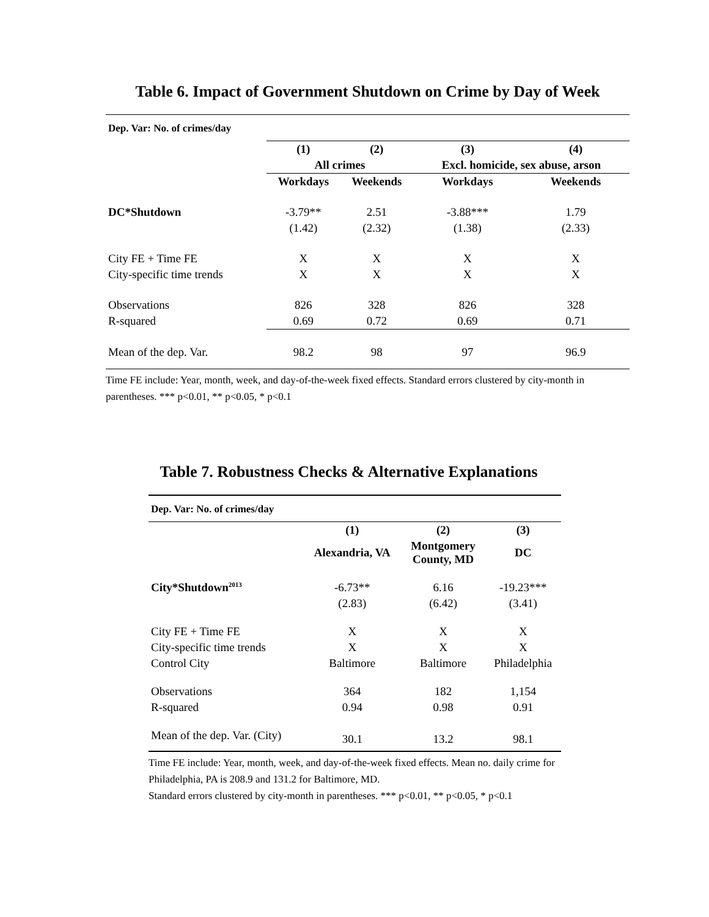Table 6. Impact of Government Shutdown on Crime by Day of Week
| Dep. Var: No. of crimes/day | | | | |
| | (1) | (2) | (3) | (4) |
| | All crimes | | Excl. homicide, sex abuse, arson | |
| | Workdays | Weekends | Workdays | Weekends |
| DC*Shutdown | -3.79** | 2.51 | -3.88*** | 1.79 |
| | (1.42) | (2.32) | (1.38) | (2.33) |
| City FE + Time FE | X | X | X | X |
| City-specific time trends | X | X | X | X |
| Observations | 826 | 328 | 826 | 328 |
| R-squared | 0.69 | 0.72 | 0.69 | 0.71 |
| Mean of the dep. Var. | 98.2 | 98 | 97 | 96.9 |
Time FE include: Year, month, week, and day-of-the-week fixed effects. Standard errors clustered by city-month in parentheses. *** p<0.01, ** p<0.05, * p<0.1
Table 7. Robustness Checks & Alternative Explanations
| Dep. Var: No. of crimes/day | | | |
| | (1) | (2) | (3) |
| | Alexandria, VA | Montgomery County, MD | DC |
| City*Shutdown<sup>2013</sup> | -6.73** | 6.16 | -19.23*** |
| | (2.83) | (6.42) | (3.41) |
| City FE + Time FE | X | X | X |
| City-specific time trends | X | X | X |
| Control City | Baltimore | Baltimore | Philadelphia |
| Observations | 364 | 182 | 1,154 |
| R-squared | 0.94 | 0.98 | 0.91 |
| Mean of the dep. Var. (City) | 30.1 | 13.2 | 98.1 |
Time FE include: Year, month, week, and day-of-the-week fixed effects. Mean no. daily crime for Philadelphia, PA is 208.9 and 131.2 for Baltimore, MD.
Standard errors clustered by city-month in parentheses. *** p<0.01, ** p<0.05, * p<0.1